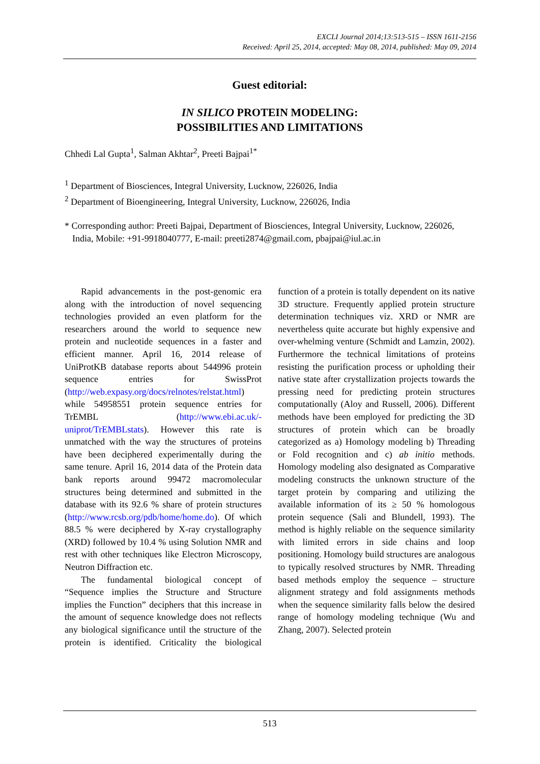EXCLI Journal 2014;13:513-515 – ISSN 1611-2156
Received: April 25, 2014, accepted: May 08, 2014, published: May 09, 2014
Guest editorial:
IN SILICO PROTEIN MODELING:
POSSIBILITIES AND LIMITATIONS
Chhedi Lal Gupta<sup>1</sup>, Salman Akhtar<sup>2</sup>, Preeti Bajpai<sup>1*</sup>
<sup>1</sup> Department of Biosciences, Integral University, Lucknow, 226026, India
<sup>2</sup> Department of Bioengineering, Integral University, Lucknow, 226026, India
* Corresponding author: Preeti Bajpai, Department of Biosciences, Integral University, Lucknow, 226026, India, Mobile: +91-9918040777, E-mail: preeti2874@gmail.com, pbajpai@iul.ac.in
Rapid advancements in the post-genomic era along with the introduction of novel sequencing technologies provided an even platform for the researchers around the world to sequence new protein and nucleotide sequences in a faster and efficient manner. April 16, 2014 release of UniProtKB database reports about 544996 protein sequence entries for SwissProt (http://web.expasy.org/docs/relnotes/relstat.html) while 54958551 protein sequence entries for TrEMBL (http://www.ebi.ac.uk/-uniprot/TrEMBLstats). However this rate is unmatched with the way the structures of proteins have been deciphered experimentally during the same tenure. April 16, 2014 data of the Protein data bank reports around 99472 macromolecular structures being determined and submitted in the database with its 92.6 % share of protein structures (http://www.rcsb.org/pdb/home/home.do). Of which 88.5 % were deciphered by X-ray crystallography (XRD) followed by 10.4 % using Solution NMR and rest with other techniques like Electron Microscopy, Neutron Diffraction etc.
The fundamental biological concept of “Sequence implies the Structure and Structure implies the Function” deciphers that this increase in the amount of sequence knowledge does not reflects any biological significance until the structure of the protein is identified. Criticality the biological function of a protein is totally dependent on its native 3D structure. Frequently applied protein structure determination techniques viz. XRD or NMR are nevertheless quite accurate but highly expensive and over-whelming venture (Schmidt and Lamzin, 2002). Furthermore the technical limitations of proteins resisting the purification process or upholding their native state after crystallization projects towards the pressing need for predicting protein structures computationally (Aloy and Russell, 2006). Different methods have been employed for predicting the 3D structures of protein which can be broadly categorized as a) Homology modeling b) Threading or Fold recognition and c) ab initio methods. Homology modeling also designated as Comparative modeling constructs the unknown structure of the target protein by comparing and utilizing the available information of its ≥ 50 % homologous protein sequence (Sali and Blundell, 1993). The method is highly reliable on the sequence similarity with limited errors in side chains and loop positioning. Homology build structures are analogous to typically resolved structures by NMR. Threading based methods employ the sequence – structure alignment strategy and fold assignments methods when the sequence similarity falls below the desired range of homology modeling technique (Wu and Zhang, 2007). Selected protein
513